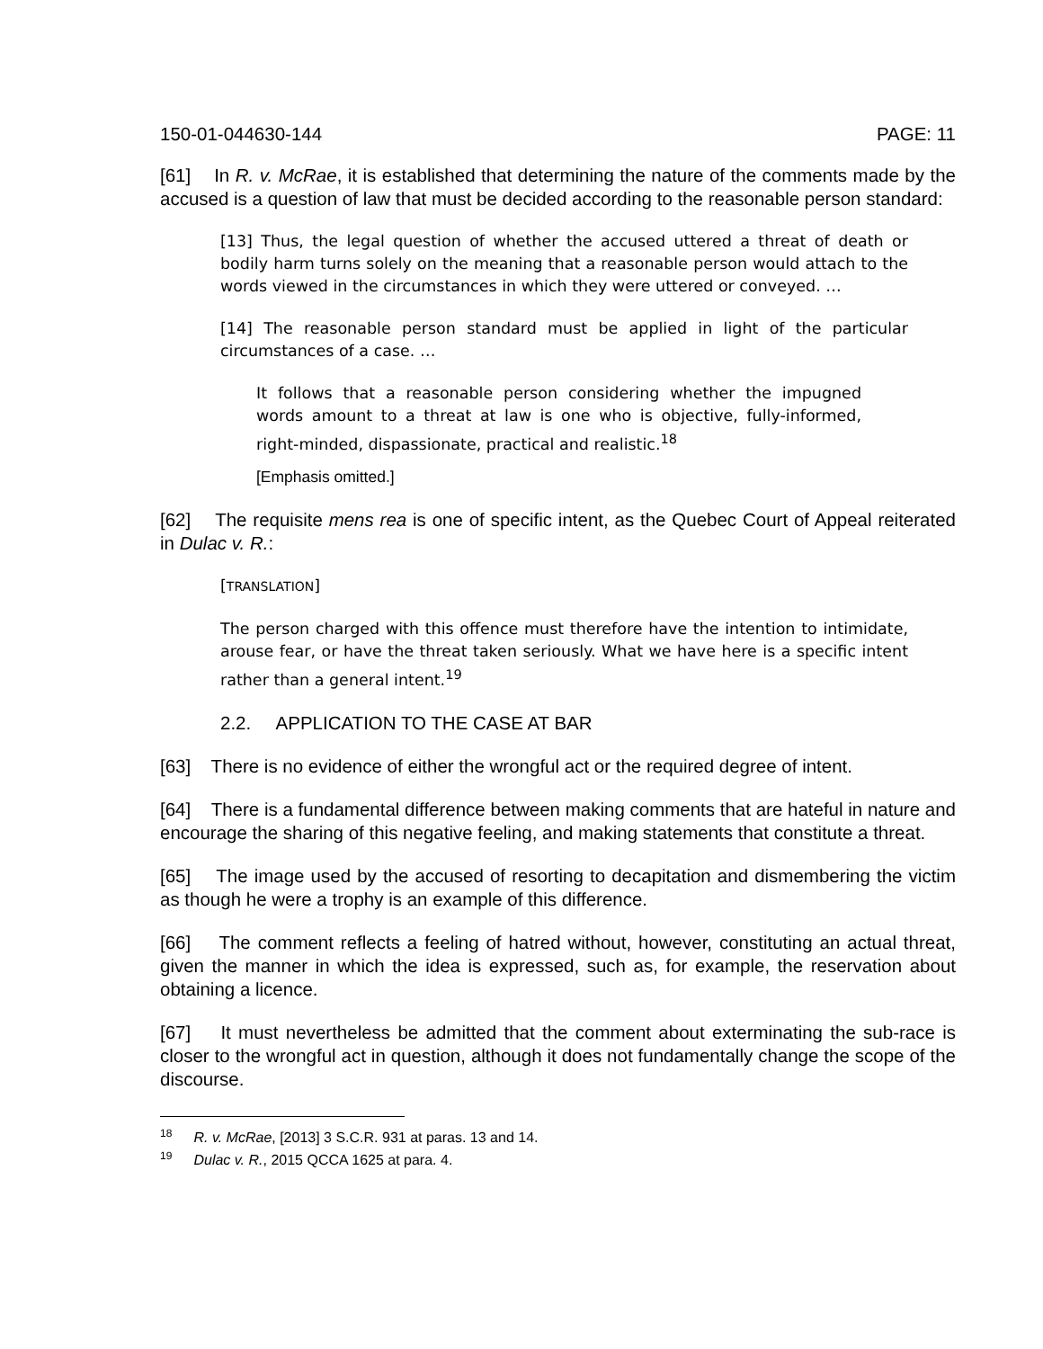150-01-044630-144 PAGE: 11
[61] In R. v. McRae, it is established that determining the nature of the comments made by the accused is a question of law that must be decided according to the reasonable person standard:
[13] Thus, the legal question of whether the accused uttered a threat of death or bodily harm turns solely on the meaning that a reasonable person would attach to the words viewed in the circumstances in which they were uttered or conveyed. …
[14] The reasonable person standard must be applied in light of the particular circumstances of a case. …
It follows that a reasonable person considering whether the impugned words amount to a threat at law is one who is objective, fully-informed, right-minded, dispassionate, practical and realistic.<sup>18</sup>
[Emphasis omitted.]
[62] The requisite mens rea is one of specific intent, as the Quebec Court of Appeal reiterated in Dulac v. R.:
[TRANSLATION]
The person charged with this offence must therefore have the intention to intimidate, arouse fear, or have the threat taken seriously. What we have here is a specific intent rather than a general intent.<sup>19</sup>
2.2. APPLICATION TO THE CASE AT BAR
[63] There is no evidence of either the wrongful act or the required degree of intent.
[64] There is a fundamental difference between making comments that are hateful in nature and encourage the sharing of this negative feeling, and making statements that constitute a threat.
[65] The image used by the accused of resorting to decapitation and dismembering the victim as though he were a trophy is an example of this difference.
[66] The comment reflects a feeling of hatred without, however, constituting an actual threat, given the manner in which the idea is expressed, such as, for example, the reservation about obtaining a licence.
[67] It must nevertheless be admitted that the comment about exterminating the sub-race is closer to the wrongful act in question, although it does not fundamentally change the scope of the discourse.
<sup>18</sup> R. v. McRae, [2013] 3 S.C.R. 931 at paras. 13 and 14.
<sup>19</sup> Dulac v. R., 2015 QCCA 1625 at para. 4.